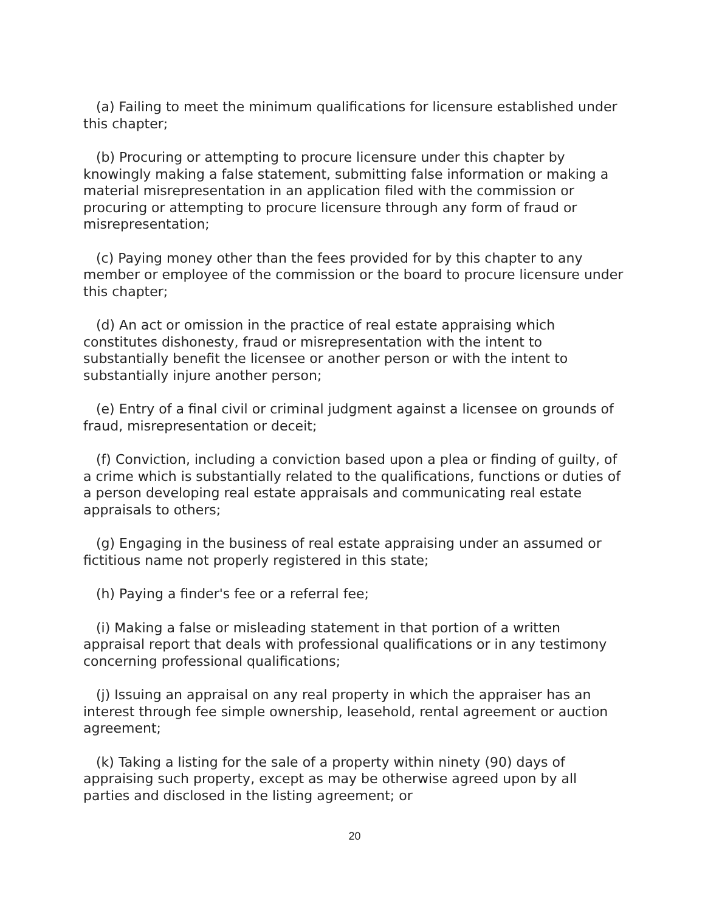(a) Failing to meet the minimum qualifications for licensure established under this chapter;
(b) Procuring or attempting to procure licensure under this chapter by knowingly making a false statement, submitting false information or making a material misrepresentation in an application filed with the commission or procuring or attempting to procure licensure through any form of fraud or misrepresentation;
(c) Paying money other than the fees provided for by this chapter to any member or employee of the commission or the board to procure licensure under this chapter;
(d) An act or omission in the practice of real estate appraising which constitutes dishonesty, fraud or misrepresentation with the intent to substantially benefit the licensee or another person or with the intent to substantially injure another person;
(e) Entry of a final civil or criminal judgment against a licensee on grounds of fraud, misrepresentation or deceit;
(f) Conviction, including a conviction based upon a plea or finding of guilty, of a crime which is substantially related to the qualifications, functions or duties of a person developing real estate appraisals and communicating real estate appraisals to others;
(g) Engaging in the business of real estate appraising under an assumed or fictitious name not properly registered in this state;
(h) Paying a finder's fee or a referral fee;
(i) Making a false or misleading statement in that portion of a written appraisal report that deals with professional qualifications or in any testimony concerning professional qualifications;
(j) Issuing an appraisal on any real property in which the appraiser has an interest through fee simple ownership, leasehold, rental agreement or auction agreement;
(k) Taking a listing for the sale of a property within ninety (90) days of appraising such property, except as may be otherwise agreed upon by all parties and disclosed in the listing agreement; or
20